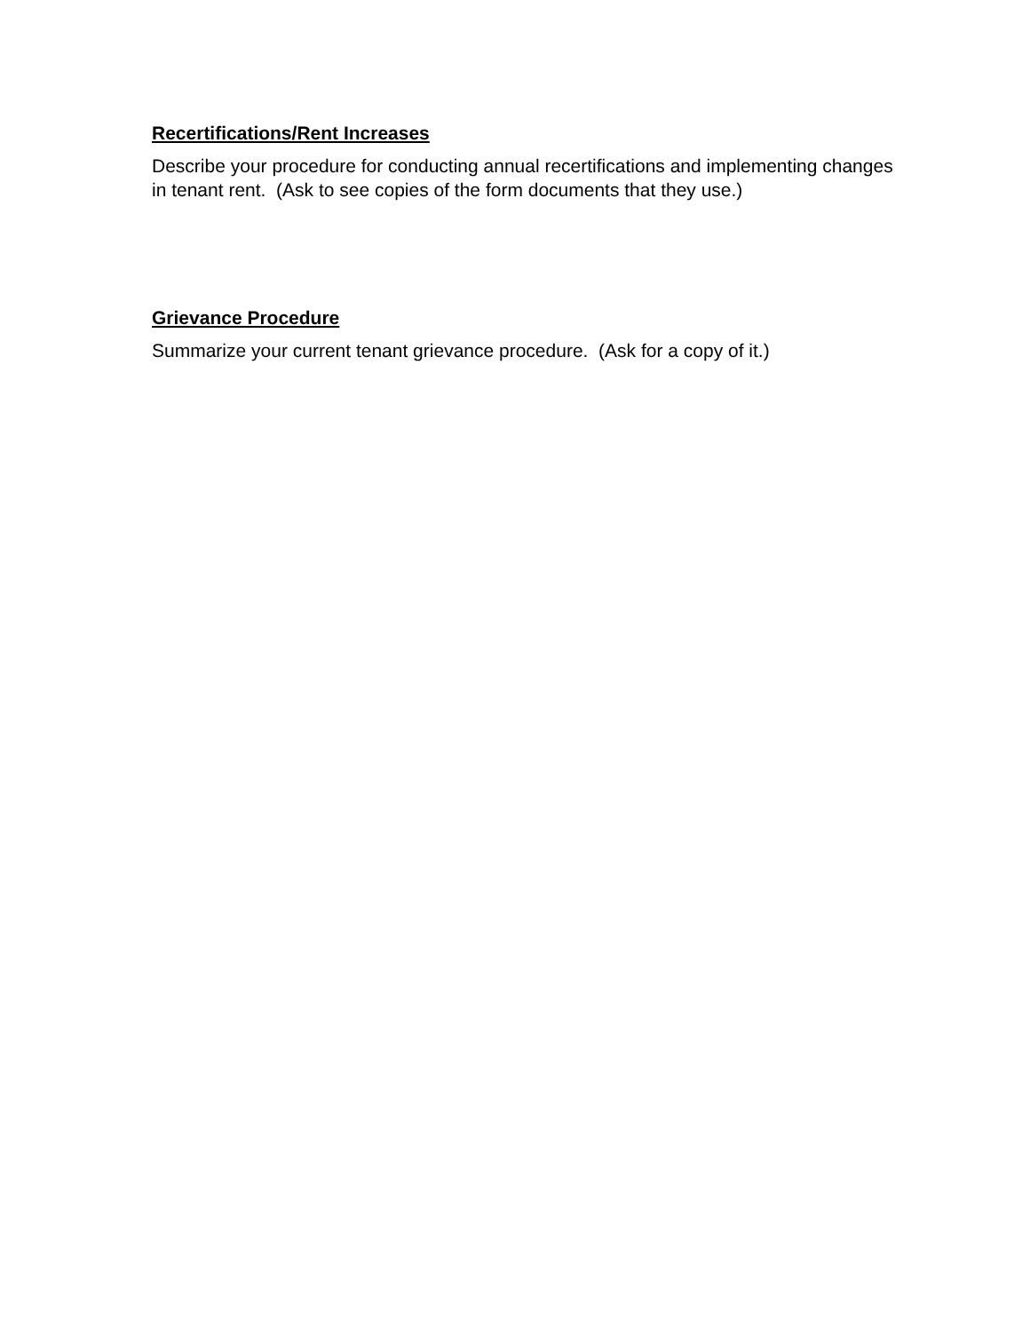Recertifications/Rent Increases
Describe your procedure for conducting annual recertifications and implementing changes in tenant rent. (Ask to see copies of the form documents that they use.)
Grievance Procedure
Summarize your current tenant grievance procedure. (Ask for a copy of it.)